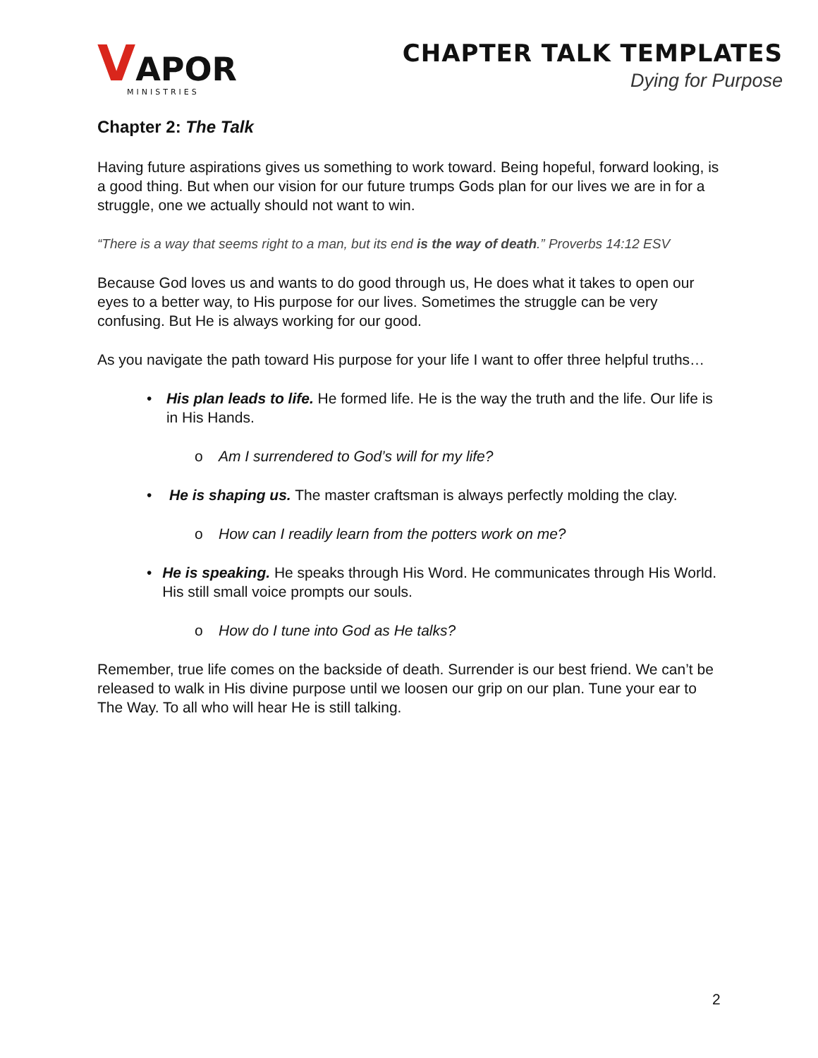VAPOR
MINISTRIES
CHAPTER TALK TEMPLATES
Dying for Purpose
Chapter 2: The Talk
Having future aspirations gives us something to work toward. Being hopeful, forward looking, is a good thing. But when our vision for our future trumps Gods plan for our lives we are in for a struggle, one we actually should not want to win.
“There is a way that seems right to a man, but its end is the way of death.” Proverbs 14:12 ESV
Because God loves us and wants to do good through us, He does what it takes to open our eyes to a better way, to His purpose for our lives. Sometimes the struggle can be very confusing. But He is always working for our good.
As you navigate the path toward His purpose for your life I want to offer three helpful truths…
• His plan leads to life. He formed life. He is the way the truth and the life. Our life is in His Hands.
o Am I surrendered to God’s will for my life?
• He is shaping us. The master craftsman is always perfectly molding the clay.
o How can I readily learn from the potters work on me?
• He is speaking. He speaks through His Word. He communicates through His World. His still small voice prompts our souls.
o How do I tune into God as He talks?
Remember, true life comes on the backside of death. Surrender is our best friend. We can’t be released to walk in His divine purpose until we loosen our grip on our plan. Tune your ear to The Way. To all who will hear He is still talking.
2